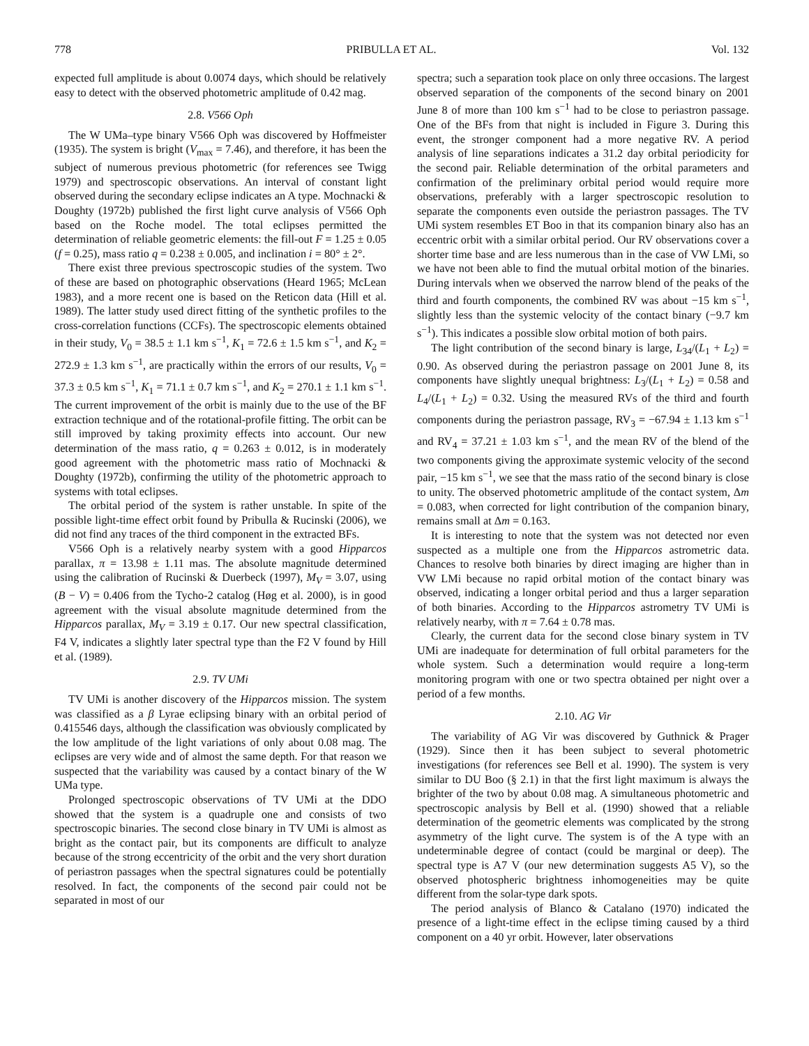778 PRIBULLA ET AL. Vol. 132
expected full amplitude is about 0.0074 days, which should be relatively easy to detect with the observed photometric amplitude of 0.42 mag.
2.8. V566 Oph
The W UMa–type binary V566 Oph was discovered by Hoffmeister (1935). The system is bright (V<sub>max</sub> = 7.46), and therefore, it has been the subject of numerous previous photometric (for references see Twigg 1979) and spectroscopic observations. An interval of constant light observed during the secondary eclipse indicates an A type. Mochnacki & Doughty (1972b) published the first light curve analysis of V566 Oph based on the Roche model. The total eclipses permitted the determination of reliable geometric elements: the fill-out F = 1.25 ± 0.05 (f = 0.25), mass ratio q = 0.238 ± 0.005, and inclination i = 80° ± 2°.
There exist three previous spectroscopic studies of the system. Two of these are based on photographic observations (Heard 1965; McLean 1983), and a more recent one is based on the Reticon data (Hill et al. 1989). The latter study used direct fitting of the synthetic profiles to the cross-correlation functions (CCFs). The spectroscopic elements obtained in their study, V<sub>0</sub> = 38.5 ± 1.1 km s<sup>−1</sup>, K<sub>1</sub> = 72.6 ± 1.5 km s<sup>−1</sup>, and K<sub>2</sub> = 272.9 ± 1.3 km s<sup>−1</sup>, are practically within the errors of our results, V<sub>0</sub> = 37.3 ± 0.5 km s<sup>−1</sup>, K<sub>1</sub> = 71.1 ± 0.7 km s<sup>−1</sup>, and K<sub>2</sub> = 270.1 ± 1.1 km s<sup>−1</sup>. The current improvement of the orbit is mainly due to the use of the BF extraction technique and of the rotational-profile fitting. The orbit can be still improved by taking proximity effects into account. Our new determination of the mass ratio, q = 0.263 ± 0.012, is in moderately good agreement with the photometric mass ratio of Mochnacki & Doughty (1972b), confirming the utility of the photometric approach to systems with total eclipses.
The orbital period of the system is rather unstable. In spite of the possible light-time effect orbit found by Pribulla & Rucinski (2006), we did not find any traces of the third component in the extracted BFs.
V566 Oph is a relatively nearby system with a good Hipparcos parallax, π = 13.98 ± 1.11 mas. The absolute magnitude determined using the calibration of Rucinski & Duerbeck (1997), M<sub>V</sub> = 3.07, using (B − V) = 0.406 from the Tycho-2 catalog (Høg et al. 2000), is in good agreement with the visual absolute magnitude determined from the Hipparcos parallax, M<sub>V</sub> = 3.19 ± 0.17. Our new spectral classification, F4 V, indicates a slightly later spectral type than the F2 V found by Hill et al. (1989).
2.9. TV UMi
TV UMi is another discovery of the Hipparcos mission. The system was classified as a β Lyrae eclipsing binary with an orbital period of 0.415546 days, although the classification was obviously complicated by the low amplitude of the light variations of only about 0.08 mag. The eclipses are very wide and of almost the same depth. For that reason we suspected that the variability was caused by a contact binary of the W UMa type.
Prolonged spectroscopic observations of TV UMi at the DDO showed that the system is a quadruple one and consists of two spectroscopic binaries. The second close binary in TV UMi is almost as bright as the contact pair, but its components are difficult to analyze because of the strong eccentricity of the orbit and the very short duration of periastron passages when the spectral signatures could be potentially resolved. In fact, the components of the second pair could not be separated in most of our
spectra; such a separation took place on only three occasions. The largest observed separation of the components of the second binary on 2001 June 8 of more than 100 km s<sup>−1</sup> had to be close to periastron passage. One of the BFs from that night is included in Figure 3. During this event, the stronger component had a more negative RV. A period analysis of line separations indicates a 31.2 day orbital periodicity for the second pair. Reliable determination of the orbital parameters and confirmation of the preliminary orbital period would require more observations, preferably with a larger spectroscopic resolution to separate the components even outside the periastron passages. The TV UMi system resembles ET Boo in that its companion binary also has an eccentric orbit with a similar orbital period. Our RV observations cover a shorter time base and are less numerous than in the case of VW LMi, so we have not been able to find the mutual orbital motion of the binaries. During intervals when we observed the narrow blend of the peaks of the third and fourth components, the combined RV was about −15 km s<sup>−1</sup>, slightly less than the systemic velocity of the contact binary (−9.7 km s<sup>−1</sup>). This indicates a possible slow orbital motion of both pairs.
The light contribution of the second binary is large, L<sub>34</sub>/(L<sub>1</sub> + L<sub>2</sub>) = 0.90. As observed during the periastron passage on 2001 June 8, its components have slightly unequal brightness: L<sub>3</sub>/(L<sub>1</sub> + L<sub>2</sub>) = 0.58 and L<sub>4</sub>/(L<sub>1</sub> + L<sub>2</sub>) = 0.32. Using the measured RVs of the third and fourth components during the periastron passage, RV<sub>3</sub> = −67.94 ± 1.13 km s<sup>−1</sup> and RV<sub>4</sub> = 37.21 ± 1.03 km s<sup>−1</sup>, and the mean RV of the blend of the two components giving the approximate systemic velocity of the second pair, −15 km s<sup>−1</sup>, we see that the mass ratio of the second binary is close to unity. The observed photometric amplitude of the contact system, Δm = 0.083, when corrected for light contribution of the companion binary, remains small at Δm = 0.163.
It is interesting to note that the system was not detected nor even suspected as a multiple one from the Hipparcos astrometric data. Chances to resolve both binaries by direct imaging are higher than in VW LMi because no rapid orbital motion of the contact binary was observed, indicating a longer orbital period and thus a larger separation of both binaries. According to the Hipparcos astrometry TV UMi is relatively nearby, with π = 7.64 ± 0.78 mas.
Clearly, the current data for the second close binary system in TV UMi are inadequate for determination of full orbital parameters for the whole system. Such a determination would require a long-term monitoring program with one or two spectra obtained per night over a period of a few months.
2.10. AG Vir
The variability of AG Vir was discovered by Guthnick & Prager (1929). Since then it has been subject to several photometric investigations (for references see Bell et al. 1990). The system is very similar to DU Boo (§ 2.1) in that the first light maximum is always the brighter of the two by about 0.08 mag. A simultaneous photometric and spectroscopic analysis by Bell et al. (1990) showed that a reliable determination of the geometric elements was complicated by the strong asymmetry of the light curve. The system is of the A type with an undeterminable degree of contact (could be marginal or deep). The spectral type is A7 V (our new determination suggests A5 V), so the observed photospheric brightness inhomogeneities may be quite different from the solar-type dark spots.
The period analysis of Blanco & Catalano (1970) indicated the presence of a light-time effect in the eclipse timing caused by a third component on a 40 yr orbit. However, later observations